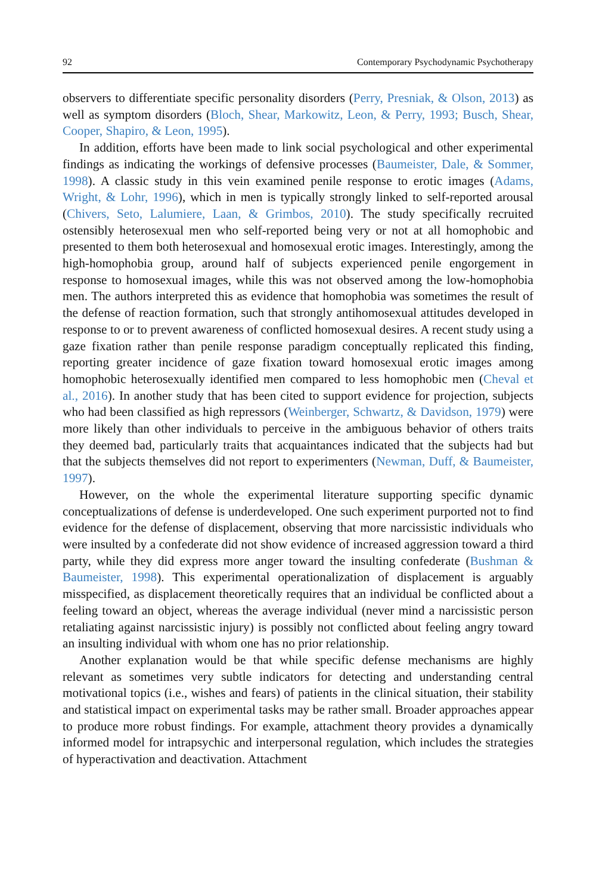92 Contemporary Psychodynamic Psychotherapy
observers to differentiate specific personality disorders (Perry, Presniak, & Olson, 2013) as well as symptom disorders (Bloch, Shear, Markowitz, Leon, & Perry, 1993; Busch, Shear, Cooper, Shapiro, & Leon, 1995).
In addition, efforts have been made to link social psychological and other experimental findings as indicating the workings of defensive processes (Baumeister, Dale, & Sommer, 1998). A classic study in this vein examined penile response to erotic images (Adams, Wright, & Lohr, 1996), which in men is typically strongly linked to self-reported arousal (Chivers, Seto, Lalumiere, Laan, & Grimbos, 2010). The study specifically recruited ostensibly heterosexual men who self-reported being very or not at all homophobic and presented to them both heterosexual and homosexual erotic images. Interestingly, among the high-homophobia group, around half of subjects experienced penile engorgement in response to homosexual images, while this was not observed among the low-homophobia men. The authors interpreted this as evidence that homophobia was sometimes the result of the defense of reaction formation, such that strongly antihomosexual attitudes developed in response to or to prevent awareness of conflicted homosexual desires. A recent study using a gaze fixation rather than penile response paradigm conceptually replicated this finding, reporting greater incidence of gaze fixation toward homosexual erotic images among homophobic heterosexually identified men compared to less homophobic men (Cheval et al., 2016). In another study that has been cited to support evidence for projection, subjects who had been classified as high repressors (Weinberger, Schwartz, & Davidson, 1979) were more likely than other individuals to perceive in the ambiguous behavior of others traits they deemed bad, particularly traits that acquaintances indicated that the subjects had but that the subjects themselves did not report to experimenters (Newman, Duff, & Baumeister, 1997).
However, on the whole the experimental literature supporting specific dynamic conceptualizations of defense is underdeveloped. One such experiment purported not to find evidence for the defense of displacement, observing that more narcissistic individuals who were insulted by a confederate did not show evidence of increased aggression toward a third party, while they did express more anger toward the insulting confederate (Bushman & Baumeister, 1998). This experimental operationalization of displacement is arguably misspecified, as displacement theoretically requires that an individual be conflicted about a feeling toward an object, whereas the average individual (never mind a narcissistic person retaliating against narcissistic injury) is possibly not conflicted about feeling angry toward an insulting individual with whom one has no prior relationship.
Another explanation would be that while specific defense mechanisms are highly relevant as sometimes very subtle indicators for detecting and understanding central motivational topics (i.e., wishes and fears) of patients in the clinical situation, their stability and statistical impact on experimental tasks may be rather small. Broader approaches appear to produce more robust findings. For example, attachment theory provides a dynamically informed model for intrapsychic and interpersonal regulation, which includes the strategies of hyperactivation and deactivation. Attachment